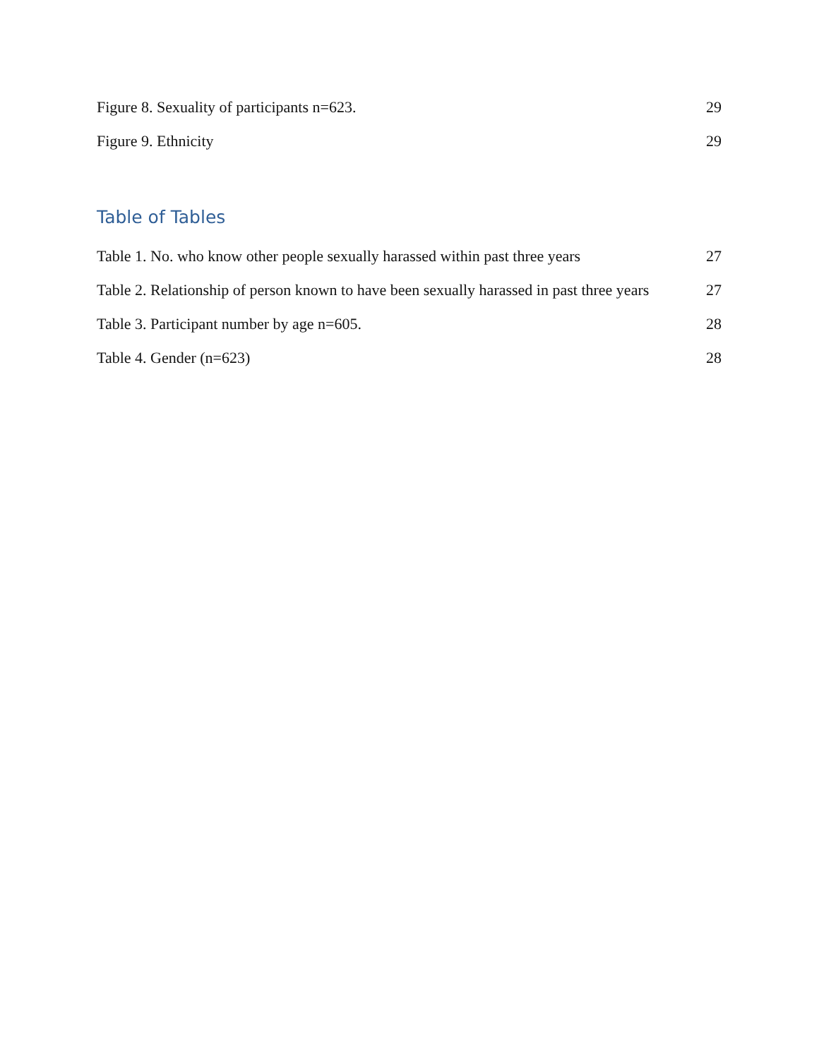Figure 8. Sexuality of participants n=623. 29
Figure 9. Ethnicity 29
Table of Tables
Table 1. No. who know other people sexually harassed within past three years 27
Table 2. Relationship of person known to have been sexually harassed in past three years 27
Table 3. Participant number by age n=605. 28
Table 4. Gender (n=623) 28